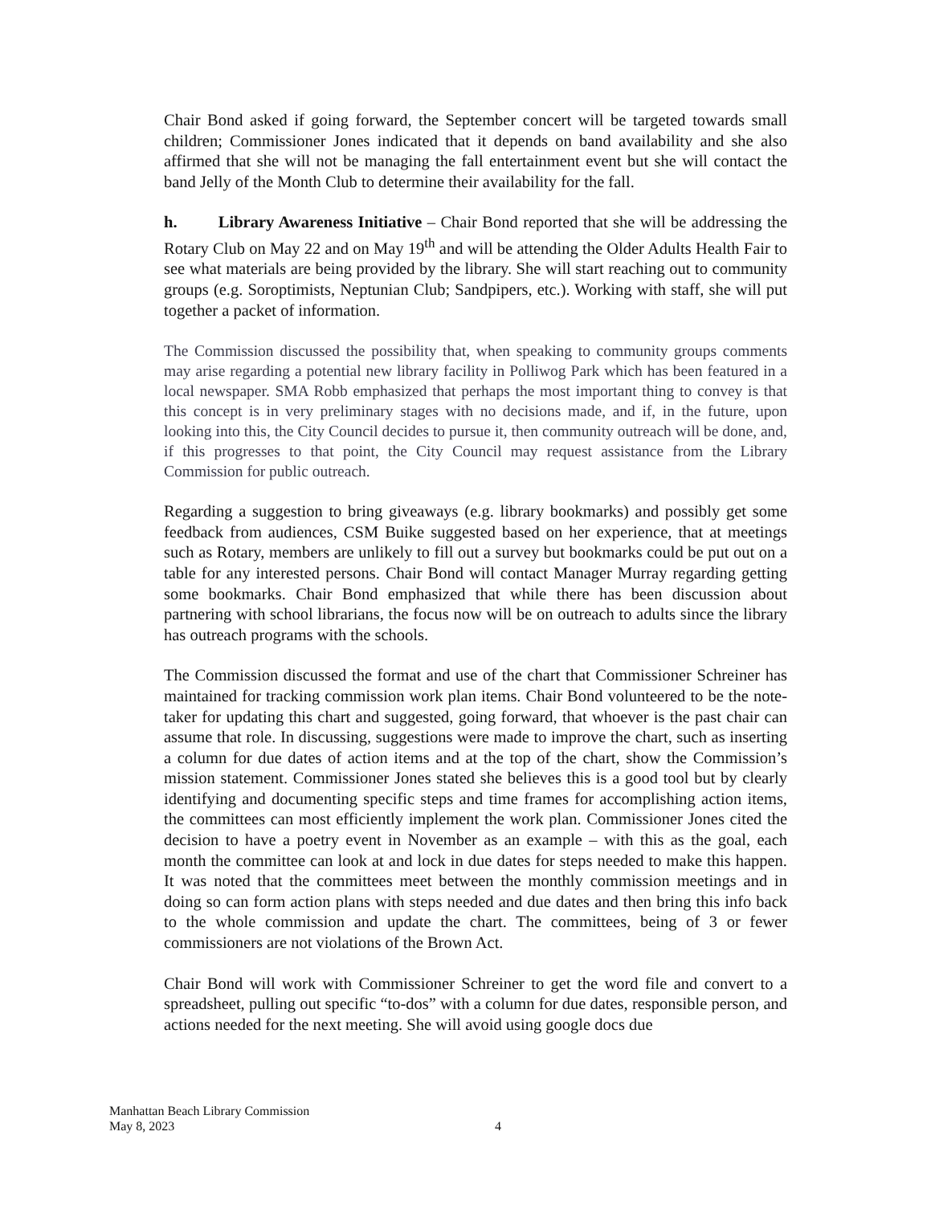Chair Bond asked if going forward, the September concert will be targeted towards small children; Commissioner Jones indicated that it depends on band availability and she also affirmed that she will not be managing the fall entertainment event but she will contact the band Jelly of the Month Club to determine their availability for the fall.
h. Library Awareness Initiative – Chair Bond reported that she will be addressing the Rotary Club on May 22 and on May 19<sup>th</sup> and will be attending the Older Adults Health Fair to see what materials are being provided by the library. She will start reaching out to community groups (e.g. Soroptimists, Neptunian Club; Sandpipers, etc.). Working with staff, she will put together a packet of information.
The Commission discussed the possibility that, when speaking to community groups comments may arise regarding a potential new library facility in Polliwog Park which has been featured in a local newspaper. SMA Robb emphasized that perhaps the most important thing to convey is that this concept is in very preliminary stages with no decisions made, and if, in the future, upon looking into this, the City Council decides to pursue it, then community outreach will be done, and, if this progresses to that point, the City Council may request assistance from the Library Commission for public outreach.
Regarding a suggestion to bring giveaways (e.g. library bookmarks) and possibly get some feedback from audiences, CSM Buike suggested based on her experience, that at meetings such as Rotary, members are unlikely to fill out a survey but bookmarks could be put out on a table for any interested persons. Chair Bond will contact Manager Murray regarding getting some bookmarks. Chair Bond emphasized that while there has been discussion about partnering with school librarians, the focus now will be on outreach to adults since the library has outreach programs with the schools.
The Commission discussed the format and use of the chart that Commissioner Schreiner has maintained for tracking commission work plan items. Chair Bond volunteered to be the note-taker for updating this chart and suggested, going forward, that whoever is the past chair can assume that role. In discussing, suggestions were made to improve the chart, such as inserting a column for due dates of action items and at the top of the chart, show the Commission’s mission statement. Commissioner Jones stated she believes this is a good tool but by clearly identifying and documenting specific steps and time frames for accomplishing action items, the committees can most efficiently implement the work plan. Commissioner Jones cited the decision to have a poetry event in November as an example – with this as the goal, each month the committee can look at and lock in due dates for steps needed to make this happen. It was noted that the committees meet between the monthly commission meetings and in doing so can form action plans with steps needed and due dates and then bring this info back to the whole commission and update the chart. The committees, being of 3 or fewer commissioners are not violations of the Brown Act.
Chair Bond will work with Commissioner Schreiner to get the word file and convert to a spreadsheet, pulling out specific “to-dos” with a column for due dates, responsible person, and actions needed for the next meeting. She will avoid using google docs due
Manhattan Beach Library Commission
May 8, 2023
4